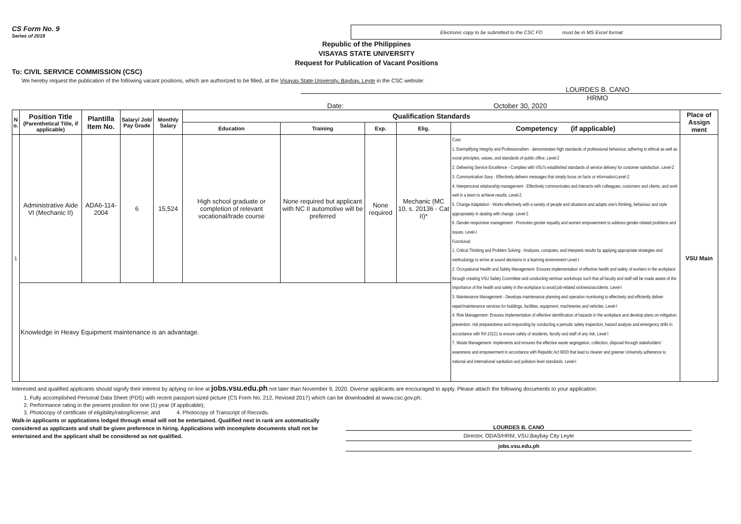CS Form No. 9
Series of 2018
Electronic copy to be submitted to the CSC FO must be in MS Excel format
Republic of the Philippines
VISAYAS STATE UNIVERSITY
Request for Publication of Vacant Positions
To: CIVIL SERVICE COMMISSION (CSC)
We hereby request the publication of the following vacant positions, which are authorized to be filled, at the Visayas State University, Baybay, Leyte in the CSC website:
LOURDES B. CANO
HRMO
Date: October 30, 2020
| N o. | Position Title (Parenthetical Title, if applicable) | Plantilla Item No. | Salary/ Job/ Pay Grade | Monthly Salary | Qualification Standards | | | | | Place of Assign ment |
| --- | --- | --- | --- | --- | --- | --- | --- | --- | --- | --- |
| | | | | | Education | Training | Exp. | Elig. | Competency (if applicable) | |
| 1 | Administrative Aide VI (Mechanic II) | ADA6-114-2004 | 6 | 15,524 | High school graduate or completion of relevant vocational/trade course | None required but applicant with NC II automotive will be preferred | None required | Mechanic (MC 10, s. 20136 - Cat II)* | Core: 1. Exemplifying Integrity and Professionalism - demonstrates high standards of professional behaviour, adhering to ethical as well as moral principles, values, and standards of public office. Level-2 2. Delivering Service Excellence - Complies with VSU's established standards of service delivery for customer satisfaction. Level-2 3. Communication Savy - Effectively delivers messages that simply focus on facts or information;Level-2 4. Interpersonal relationship management - Effectively communicates and interacts with colleagues, customers and clients, and work well in a team to achieve results. Level-2 5. Change Adaptation - Works effectively with a variety of people and situations and adapts one's thinking, behaviour and style appropriately in dealing with change. Level-2 6. Gender-responsive management - Promotes gender equality and women empowerment to address gender-related problems and issues. Level-I Functional: 1. Critical Thinking and Problem Solving - Analyzes, computes, and interprets results by applying appropriate strategies and methodology to arrive at sound decisions in a learning environment Level-I 2. Occupational Health and Safety Management- Ensures implementation of effective health and safety of workers in the workplace through creating VSU Safety Committee and conducting seminar workshops such that all faculty and staff will be made aware of the importance of the health and safety in the workplace to avoid job-related sickness/accidents. Level-I 3. Maintenance Management - Develops maintenance planning and operation monitoring to effectively and efficiently deliver repair/maintenance services for buildings, facilities, equipment, machineries and vehicles. Level-I 4. Risk Management- Ensures implementation of effective identification of hazards in the workplace and develop plans on mitigation, prevention, risk preparedness and responding by conducting a periodic safety inspection, hazard analysis and emergency drills in accordance with RA 10121 to ensure safety of residents, faculty and staff of any risk. Level I 7. Waste Management- Implements and ensures the effective waste segregation, collection, disposal through stakeholders' awareness and empowerment in accordance with Republic Act 9003 that lead to cleaner and greener University adherence to national and international sanitation and pollution level standards. Level-I | VSU Main |
| | Knowledge in Heavy Equipment maintenance is an advantage. | | | | | | | | | |
Interested and qualified applicants should signify their interest by aplying on line at jobs.vsu.edu.ph not later than November 9, 2020. Diverse applicants are encouraged to apply. Please attach the following documents to your application:
1. Fully accomplished Personal Data Sheet (PDS) with recent passport-sized picture (CS Form No. 212, Revised 2017) which can be downloaded at www.csc.gov.ph;
2. Performance rating in the present position for one (1) year (if applicable);
3. Photocopy of certificate of eligibility/rating/license; and 4. Photocopy of Transcript of Records.
Walk-in applicants or applications lodged through email will not be entertained. Qualified next in rank are automatically considered as applicants and shall be given preference in hiring. Applications with incomplete documents shall not be entertained and the applicant shall be considered as not qualified.
LOURDES B. CANO
Director, ODAS/HRM, VSU,Baybay City Leyte
jobs.vsu.edu.ph